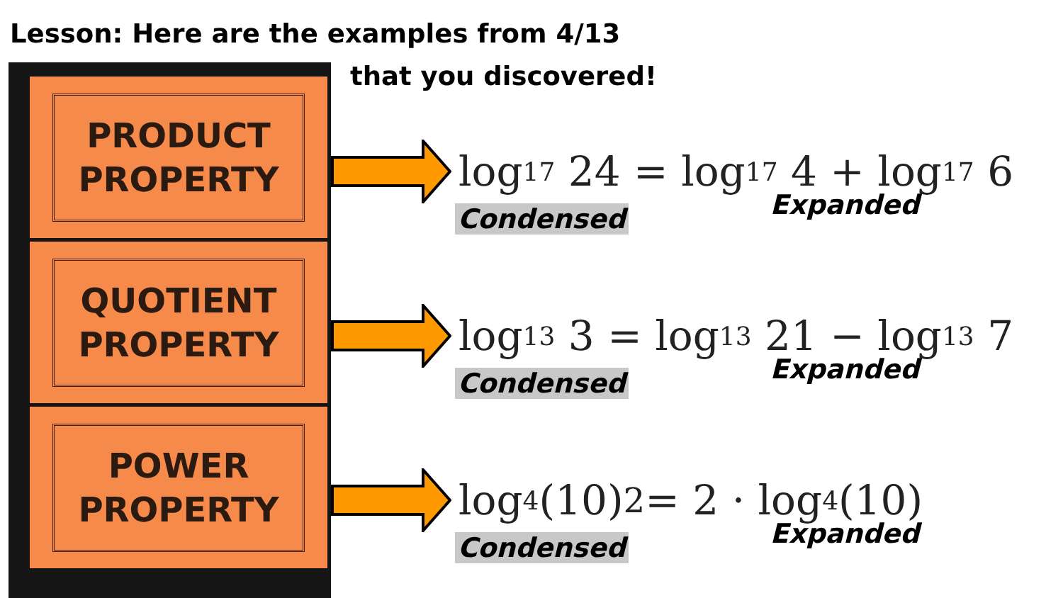Lesson: Here are the examples from 4/13
that you discovered!
PRODUCT
PROPERTY
QUOTIENT
PROPERTY
POWER
PROPERTY
log<sub>17</sub> 24 = log<sub>17</sub> 4 + log<sub>17</sub> 6
Condensed Expanded
log<sub>13</sub> 3 = log<sub>13</sub> 21 − log<sub>13</sub> 7
Condensed Expanded
log<sub>4</sub>(10)<sup>2</sup> = 2 · log<sub>4</sub>(10)
Condensed Expanded